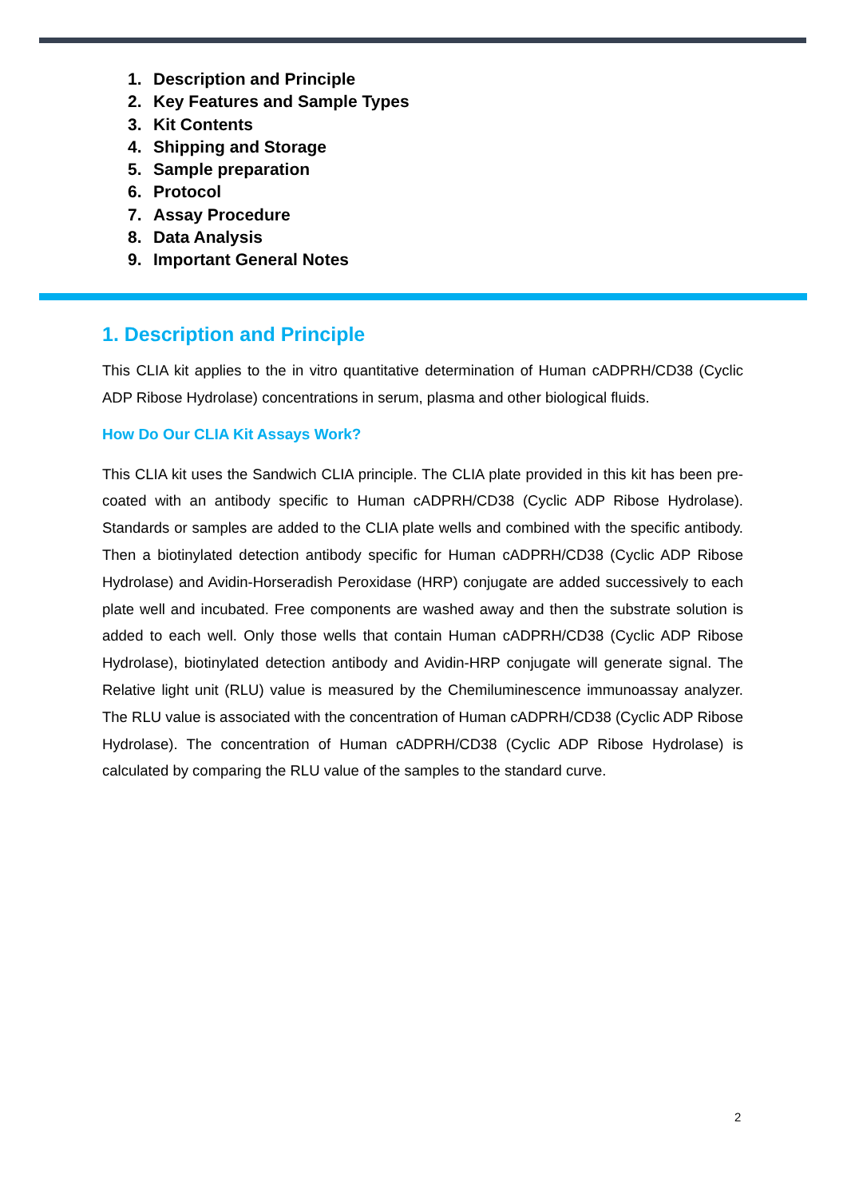1. Description and Principle
2. Key Features and Sample Types
3. Kit Contents
4. Shipping and Storage
5. Sample preparation
6. Protocol
7. Assay Procedure
8. Data Analysis
9. Important General Notes
1. Description and Principle
This CLIA kit applies to the in vitro quantitative determination of Human cADPRH/CD38 (Cyclic ADP Ribose Hydrolase) concentrations in serum, plasma and other biological fluids.
How Do Our CLIA Kit Assays Work?
This CLIA kit uses the Sandwich CLIA principle. The CLIA plate provided in this kit has been pre-coated with an antibody specific to Human cADPRH/CD38 (Cyclic ADP Ribose Hydrolase). Standards or samples are added to the CLIA plate wells and combined with the specific antibody. Then a biotinylated detection antibody specific for Human cADPRH/CD38 (Cyclic ADP Ribose Hydrolase) and Avidin-Horseradish Peroxidase (HRP) conjugate are added successively to each plate well and incubated. Free components are washed away and then the substrate solution is added to each well. Only those wells that contain Human cADPRH/CD38 (Cyclic ADP Ribose Hydrolase), biotinylated detection antibody and Avidin-HRP conjugate will generate signal. The Relative light unit (RLU) value is measured by the Chemiluminescence immunoassay analyzer. The RLU value is associated with the concentration of Human cADPRH/CD38 (Cyclic ADP Ribose Hydrolase). The concentration of Human cADPRH/CD38 (Cyclic ADP Ribose Hydrolase) is calculated by comparing the RLU value of the samples to the standard curve.
2